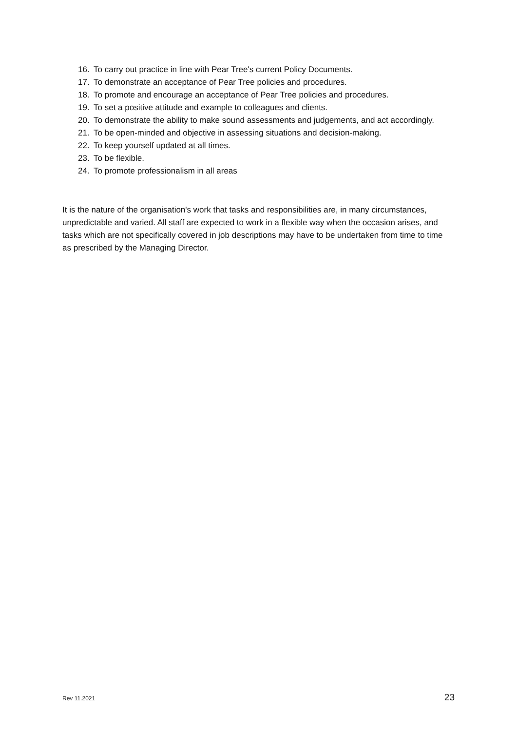16. To carry out practice in line with Pear Tree's current Policy Documents.
17. To demonstrate an acceptance of Pear Tree policies and procedures.
18. To promote and encourage an acceptance of Pear Tree policies and procedures.
19. To set a positive attitude and example to colleagues and clients.
20. To demonstrate the ability to make sound assessments and judgements, and act accordingly.
21. To be open-minded and objective in assessing situations and decision-making.
22. To keep yourself updated at all times.
23. To be flexible.
24. To promote professionalism in all areas
It is the nature of the organisation's work that tasks and responsibilities are, in many circumstances, unpredictable and varied. All staff are expected to work in a flexible way when the occasion arises, and tasks which are not specifically covered in job descriptions may have to be undertaken from time to time as prescribed by the Managing Director.
Rev 11.2021 23